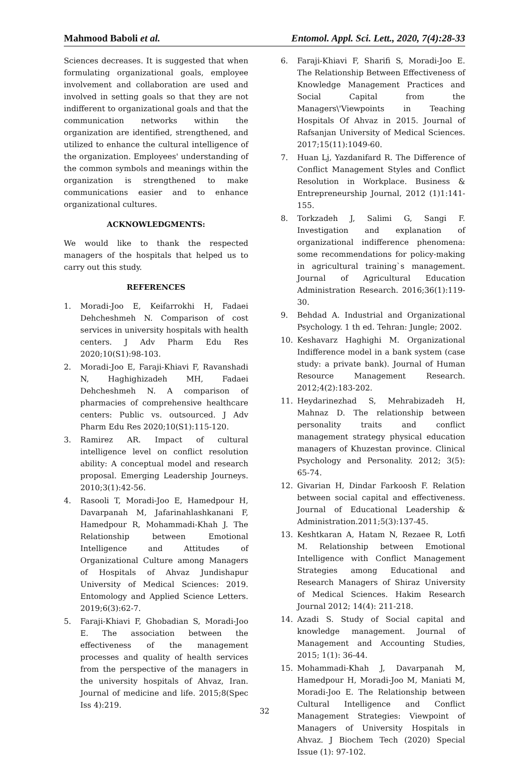Mahmood Baboli et al. Entomol. Appl. Sci. Lett., 2020, 7(4):28-33
Sciences decreases. It is suggested that when formulating organizational goals, employee involvement and collaboration are used and involved in setting goals so that they are not indifferent to organizational goals and that the communication networks within the organization are identified, strengthened, and utilized to enhance the cultural intelligence of the organization. Employees' understanding of the common symbols and meanings within the organization is strengthened to make communications easier and to enhance organizational cultures.
ACKNOWLEDGMENTS:
We would like to thank the respected managers of the hospitals that helped us to carry out this study.
REFERENCES
1. Moradi-Joo E, Keifarrokhi H, Fadaei Dehcheshmeh N. Comparison of cost services in university hospitals with health centers. J Adv Pharm Edu Res 2020;10(S1):98-103.
2. Moradi-Joo E, Faraji-Khiavi F, Ravanshadi N, Haghighizadeh MH, Fadaei Dehcheshmeh N. A comparison of pharmacies of comprehensive healthcare centers: Public vs. outsourced. J Adv Pharm Edu Res 2020;10(S1):115-120.
3. Ramirez AR. Impact of cultural intelligence level on conflict resolution ability: A conceptual model and research proposal. Emerging Leadership Journeys. 2010;3(1):42-56.
4. Rasooli T, Moradi-Joo E, Hamedpour H, Davarpanah M, Jafarinahlashkanani F, Hamedpour R, Mohammadi-Khah J. The Relationship between Emotional Intelligence and Attitudes of Organizational Culture among Managers of Hospitals of Ahvaz Jundishapur University of Medical Sciences: 2019. Entomology and Applied Science Letters. 2019;6(3):62-7.
5. Faraji-Khiavi F, Ghobadian S, Moradi-Joo E. The association between the effectiveness of the management processes and quality of health services from the perspective of the managers in the university hospitals of Ahvaz, Iran. Journal of medicine and life. 2015;8(Spec Iss 4):219.
6. Faraji-Khiavi F, Sharifi S, Moradi-Joo E. The Relationship Between Effectiveness of Knowledge Management Practices and Social Capital from the Managers\'Viewpoints in Teaching Hospitals Of Ahvaz in 2015. Journal of Rafsanjan University of Medical Sciences. 2017;15(11):1049-60.
7. Huan Lj, Yazdanifard R. The Difference of Conflict Management Styles and Conflict Resolution in Workplace. Business & Entrepreneurship Journal, 2012 (1)1:141-155.
8. Torkzadeh J, Salimi G, Sangi F. Investigation and explanation of organizational indifference phenomena: some recommendations for policy-making in agricultural training`s management. Journal of Agricultural Education Administration Research. 2016;36(1):119-30.
9. Behdad A. Industrial and Organizational Psychology. 1 th ed. Tehran: Jungle; 2002.
10. Keshavarz Haghighi M. Organizational Indifference model in a bank system (case study: a private bank). Journal of Human Resource Management Research. 2012;4(2):183-202.
11. Heydarinezhad S, Mehrabizadeh H, Mahnaz D. The relationship between personality traits and conflict management strategy physical education managers of Khuzestan province. Clinical Psychology and Personality. 2012; 3(5): 65-74.
12. Givarian H, Dindar Farkoosh F. Relation between social capital and effectiveness. Journal of Educational Leadership & Administration.2011;5(3):137-45.
13. Keshtkaran A, Hatam N, Rezaee R, Lotfi M. Relationship between Emotional Intelligence with Conflict Management Strategies among Educational and Research Managers of Shiraz University of Medical Sciences. Hakim Research Journal 2012; 14(4): 211-218.
14. Azadi S. Study of Social capital and knowledge management. Journal of Management and Accounting Studies, 2015; 1(1): 36-44.
15. Mohammadi-Khah J, Davarpanah M, Hamedpour H, Moradi-Joo M, Maniati M, Moradi-Joo E. The Relationship between Cultural Intelligence and Conflict Management Strategies: Viewpoint of Managers of University Hospitals in Ahvaz. J Biochem Tech (2020) Special Issue (1): 97-102.
32